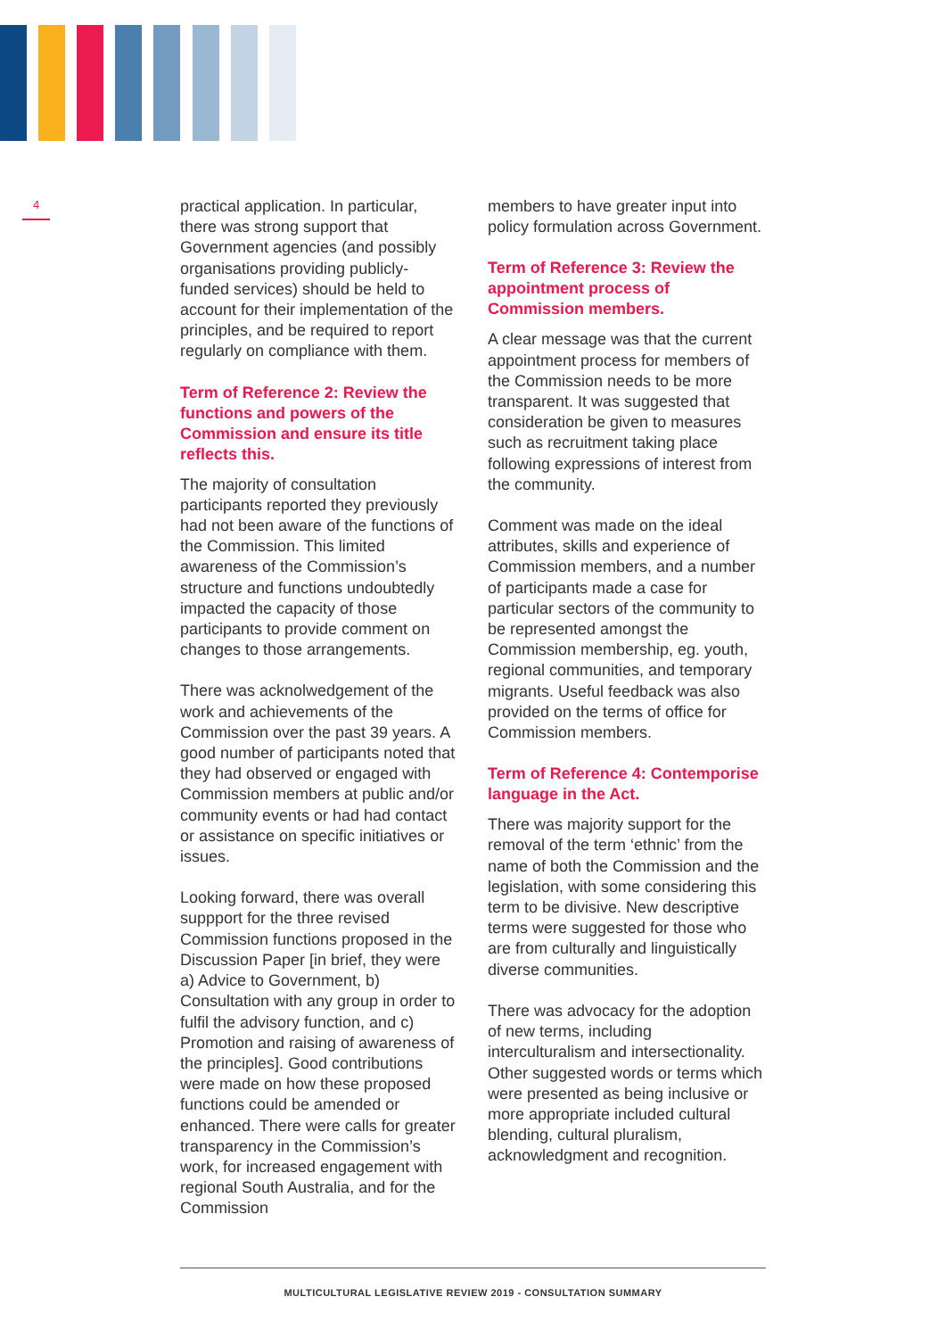4
practical application. In particular, there was strong support that Government agencies (and possibly organisations providing publicly-funded services) should be held to account for their implementation of the principles, and be required to report regularly on compliance with them.
Term of Reference 2: Review the functions and powers of the Commission and ensure its title reflects this.
The majority of consultation participants reported they previously had not been aware of the functions of the Commission. This limited awareness of the Commission’s structure and functions undoubtedly impacted the capacity of those participants to provide comment on changes to those arrangements.
There was acknolwedgement of the work and achievements of the Commission over the past 39 years. A good number of participants noted that they had observed or engaged with Commission members at public and/or community events or had had contact or assistance on specific initiatives or issues.
Looking forward, there was overall suppport for the three revised Commission functions proposed in the Discussion Paper [in brief, they were a) Advice to Government, b) Consultation with any group in order to fulfil the advisory function, and c) Promotion and raising of awareness of the principles]. Good contributions were made on how these proposed functions could be amended or enhanced. There were calls for greater transparency in the Commission’s work, for increased engagement with regional South Australia, and for the Commission
members to have greater input into policy formulation across Government.
Term of Reference 3: Review the appointment process of Commission members.
A clear message was that the current appointment process for members of the Commission needs to be more transparent. It was suggested that consideration be given to measures such as recruitment taking place following expressions of interest from the community.
Comment was made on the ideal attributes, skills and experience of Commission members, and a number of participants made a case for particular sectors of the community to be represented amongst the Commission membership, eg. youth, regional communities, and temporary migrants. Useful feedback was also provided on the terms of office for Commission members.
Term of Reference 4: Contemporise language in the Act.
There was majority support for the removal of the term ‘ethnic’ from the name of both the Commission and the legislation, with some considering this term to be divisive. New descriptive terms were suggested for those who are from culturally and linguistically diverse communities.
There was advocacy for the adoption of new terms, including interculturalism and intersectionality. Other suggested words or terms which were presented as being inclusive or more appropriate included cultural blending, cultural pluralism, acknowledgment and recognition.
MULTICULTURAL LEGISLATIVE REVIEW 2019 - CONSULTATION SUMMARY